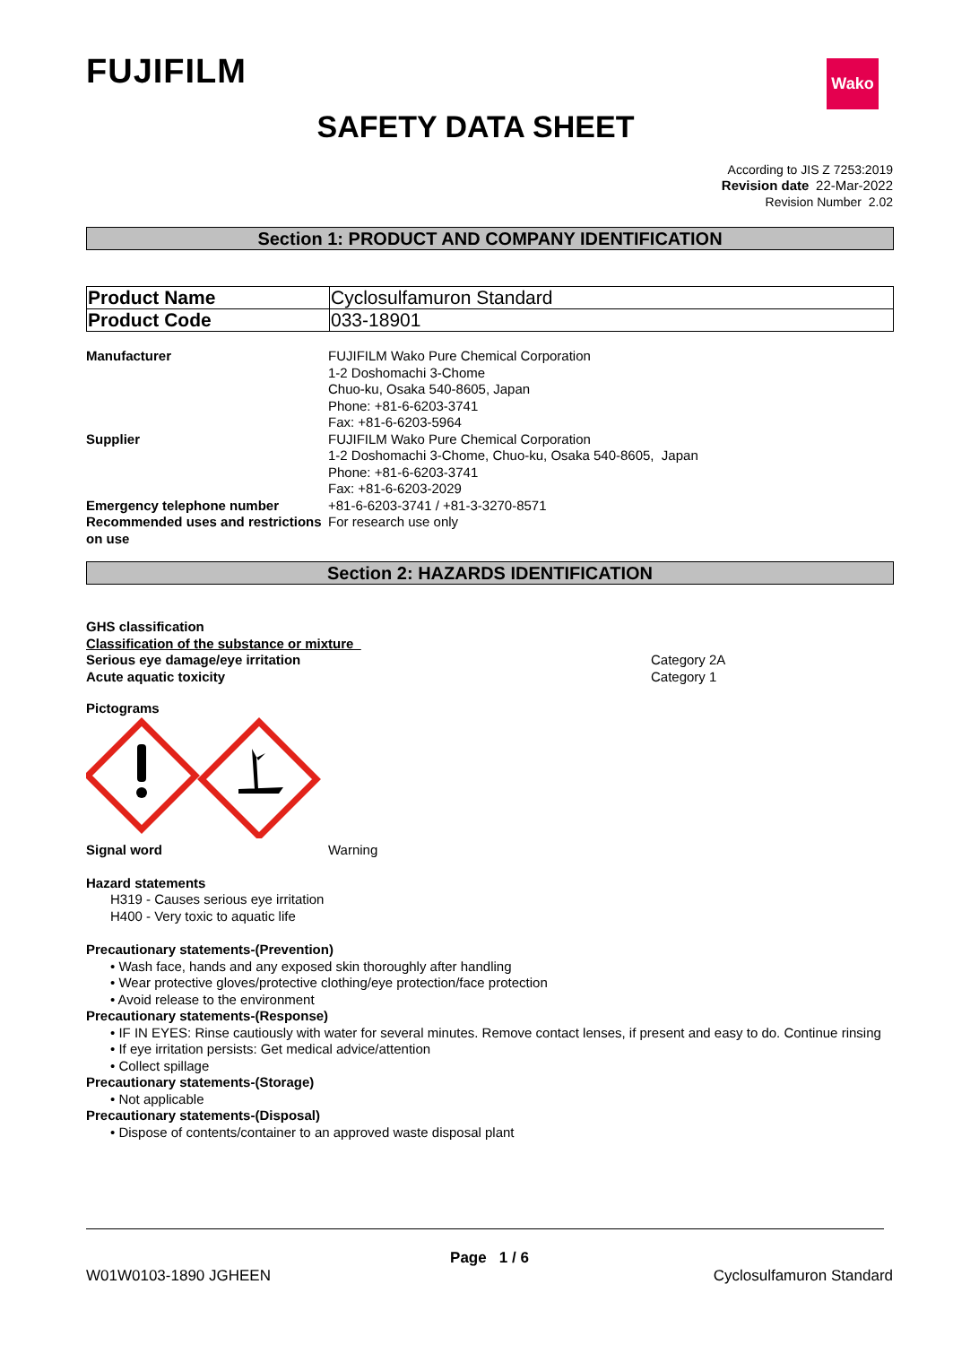FUJIFILM Wako
SAFETY DATA SHEET
According to JIS Z 7253:2019
Revision date 22-Mar-2022
Revision Number 2.02
Section 1: PRODUCT AND COMPANY IDENTIFICATION
| Product Name | Cyclosulfamuron Standard |
| Product Code | 033-18901 |
| Manufacturer | FUJIFILM Wako Pure Chemical Corporation 1-2 Doshomachi 3-Chome Chuo-ku, Osaka 540-8605, Japan Phone: +81-6-6203-3741 Fax: +81-6-6203-5964 |
| Supplier | FUJIFILM Wako Pure Chemical Corporation 1-2 Doshomachi 3-Chome, Chuo-ku, Osaka 540-8605, Japan Phone: +81-6-6203-3741 Fax: +81-6-6203-2029 |
| Emergency telephone number | +81-6-6203-3741 / +81-3-3270-8571 |
| Recommended uses and restrictions on use | For research use only |
Section 2: HAZARDS IDENTIFICATION
GHS classification
Classification of the substance or mixture
| Serious eye damage/eye irritation | Category 2A |
| Acute aquatic toxicity | Category 1 |
Pictograms
| Signal word | Warning |
Hazard statements
H319 - Causes serious eye irritation
H400 - Very toxic to aquatic life
Precautionary statements-(Prevention)
• Wash face, hands and any exposed skin thoroughly after handling
• Wear protective gloves/protective clothing/eye protection/face protection
• Avoid release to the environment
Precautionary statements-(Response)
• IF IN EYES: Rinse cautiously with water for several minutes. Remove contact lenses, if present and easy to do. Continue rinsing
• If eye irritation persists: Get medical advice/attention
• Collect spillage
Precautionary statements-(Storage)
• Not applicable
Precautionary statements-(Disposal)
• Dispose of contents/container to an approved waste disposal plant
Page 1 / 6
W01W0103-1890 JGHEEN Cyclosulfamuron Standard